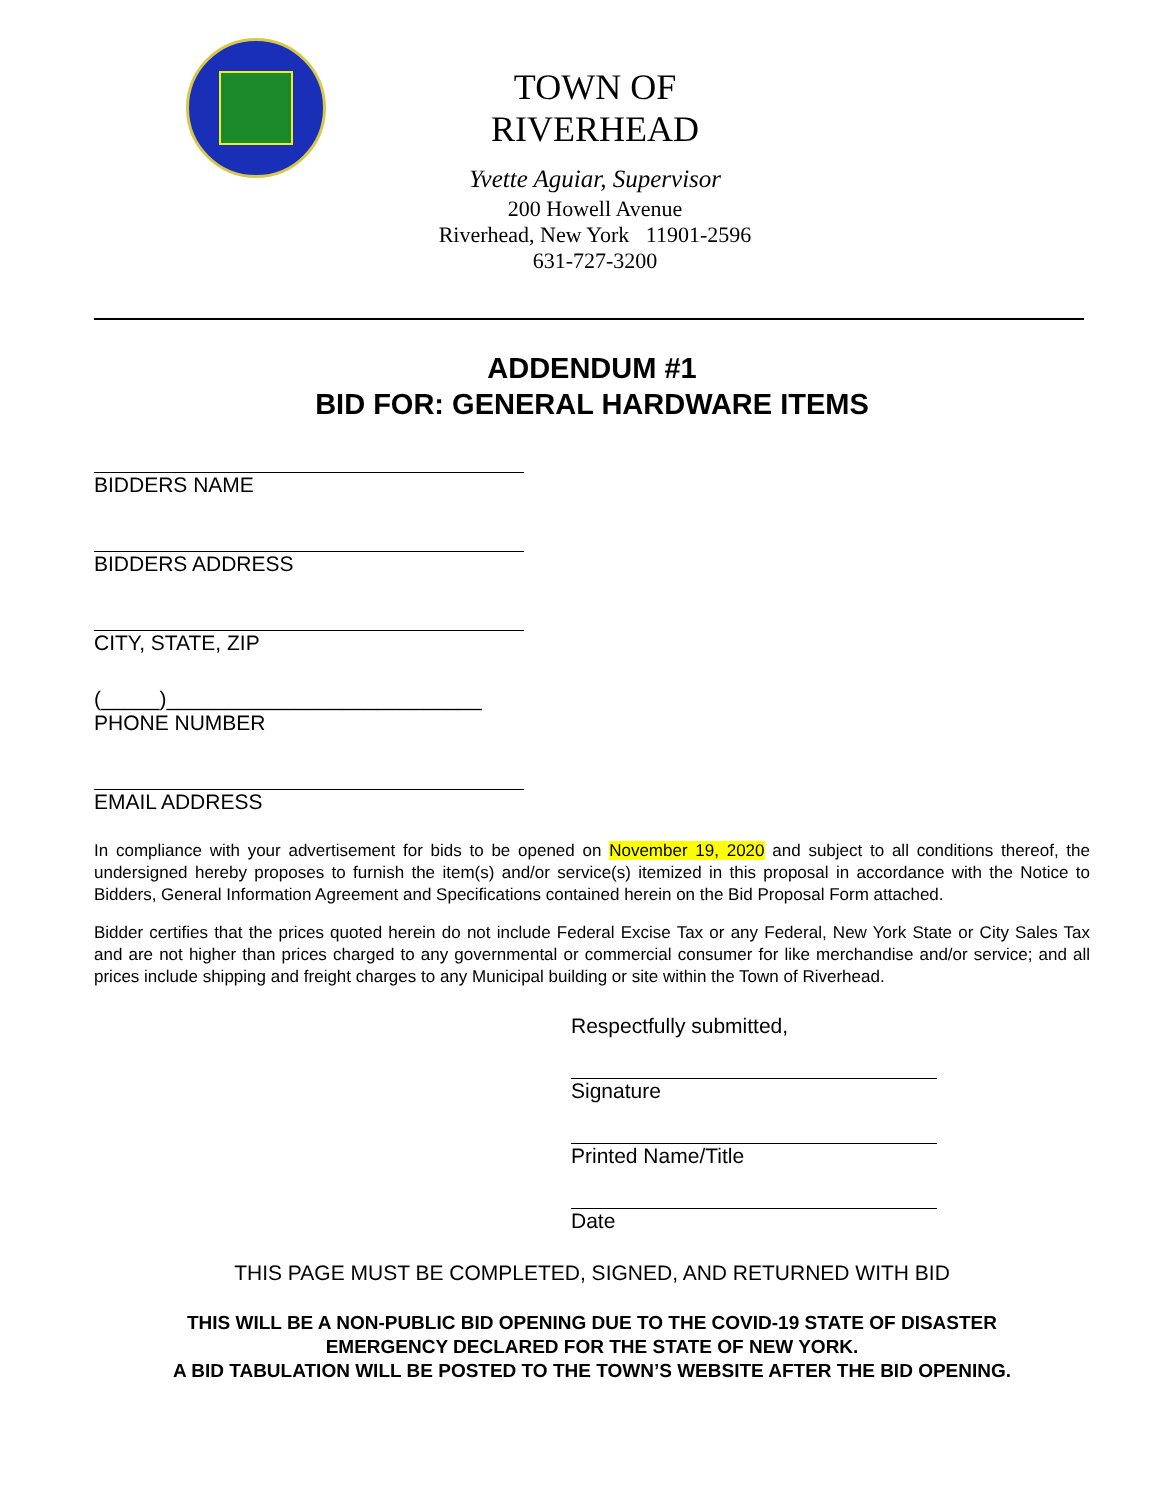TOWN OF RIVERHEAD
Yvette Aguiar, Supervisor
200 Howell Avenue
Riverhead, New York 11901-2596
631-727-3200
ADDENDUM #1
BID FOR: GENERAL HARDWARE ITEMS
BIDDERS NAME
BIDDERS ADDRESS
CITY, STATE, ZIP
(_____)___________________________
PHONE NUMBER
EMAIL ADDRESS
In compliance with your advertisement for bids to be opened on November 19, 2020 and subject to all conditions thereof, the undersigned hereby proposes to furnish the item(s) and/or service(s) itemized in this proposal in accordance with the Notice to Bidders, General Information Agreement and Specifications contained herein on the Bid Proposal Form attached.
Bidder certifies that the prices quoted herein do not include Federal Excise Tax or any Federal, New York State or City Sales Tax and are not higher than prices charged to any governmental or commercial consumer for like merchandise and/or service; and all prices include shipping and freight charges to any Municipal building or site within the Town of Riverhead.
Respectfully submitted,
Signature
Printed Name/Title
Date
THIS PAGE MUST BE COMPLETED, SIGNED, AND RETURNED WITH BID
THIS WILL BE A NON-PUBLIC BID OPENING DUE TO THE COVID-19 STATE OF DISASTER
EMERGENCY DECLARED FOR THE STATE OF NEW YORK.
A BID TABULATION WILL BE POSTED TO THE TOWN’S WEBSITE AFTER THE BID OPENING.